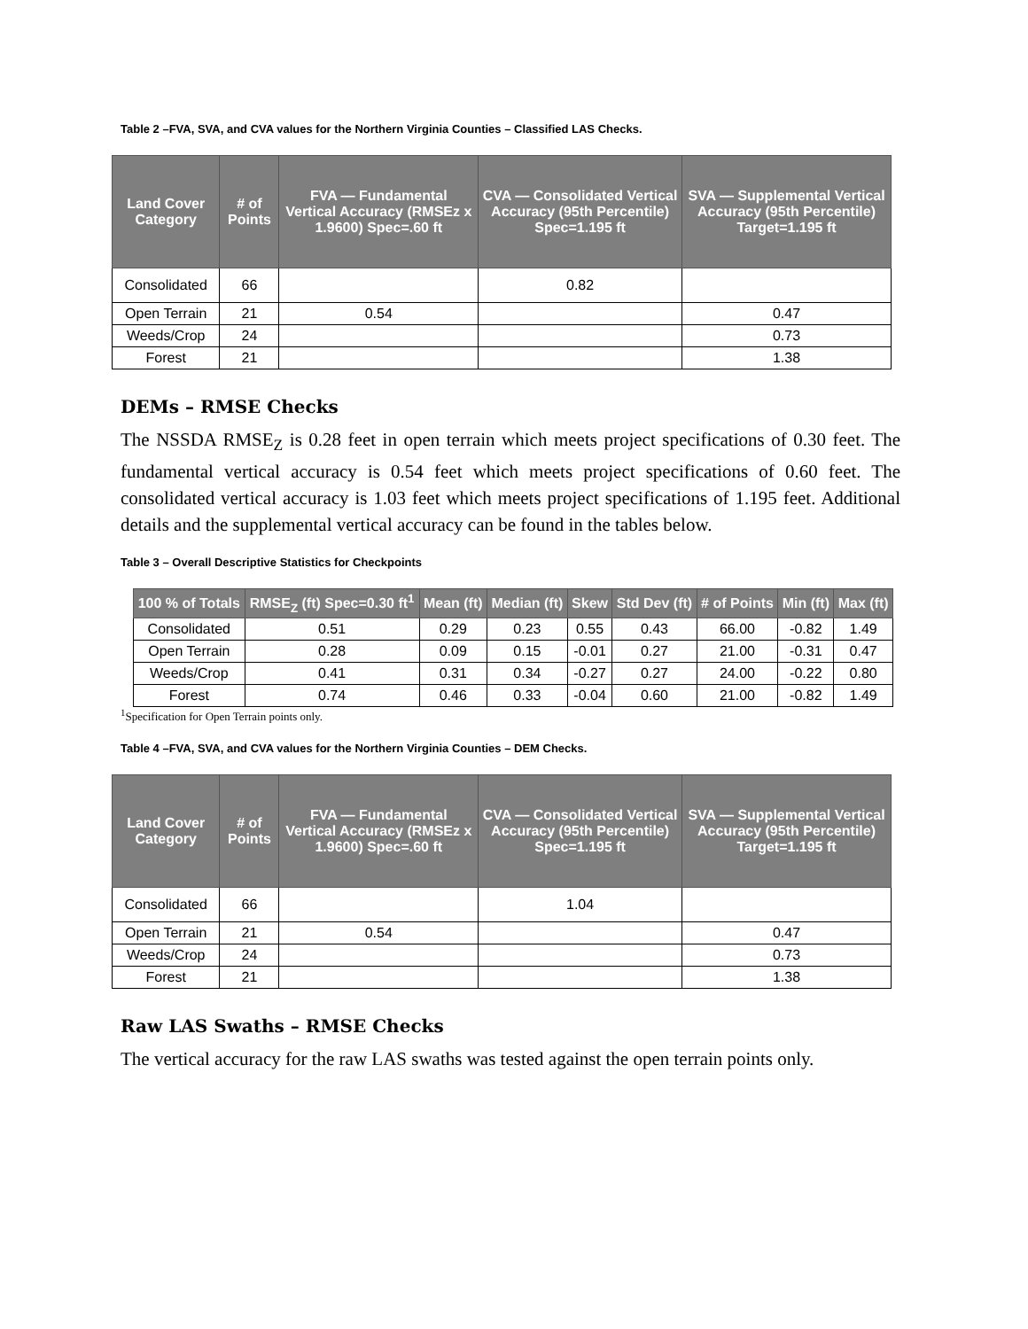Table 2 –FVA, SVA, and CVA values for the Northern Virginia Counties – Classified LAS Checks.
| Land Cover Category | # of Points | FVA — Fundamental Vertical Accuracy (RMSEz x 1.9600) Spec=.60 ft | CVA — Consolidated Vertical Accuracy (95th Percentile) Spec=1.195 ft | SVA — Supplemental Vertical Accuracy (95th Percentile) Target=1.195 ft |
| --- | --- | --- | --- | --- |
| Consolidated | 66 | | 0.82 | |
| Open Terrain | 21 | 0.54 | | 0.47 |
| Weeds/Crop | 24 | | | 0.73 |
| Forest | 21 | | | 1.38 |
DEMs – RMSE Checks
The NSSDA RMSE<sub>Z</sub> is 0.28 feet in open terrain which meets project specifications of 0.30 feet. The fundamental vertical accuracy is 0.54 feet which meets project specifications of 0.60 feet. The consolidated vertical accuracy is 1.03 feet which meets project specifications of 1.195 feet. Additional details and the supplemental vertical accuracy can be found in the tables below.
Table 3 – Overall Descriptive Statistics for Checkpoints
| 100 % of Totals | RMSE<sub>Z</sub> (ft) Spec=0.30 ft<sup>1</sup> | Mean (ft) | Median (ft) | Skew | Std Dev (ft) | # of Points | Min (ft) | Max (ft) |
| --- | --- | --- | --- | --- | --- | --- | --- | --- |
| Consolidated | 0.51 | 0.29 | 0.23 | 0.55 | 0.43 | 66.00 | -0.82 | 1.49 |
| Open Terrain | 0.28 | 0.09 | 0.15 | -0.01 | 0.27 | 21.00 | -0.31 | 0.47 |
| Weeds/Crop | 0.41 | 0.31 | 0.34 | -0.27 | 0.27 | 24.00 | -0.22 | 0.80 |
| Forest | 0.74 | 0.46 | 0.33 | -0.04 | 0.60 | 21.00 | -0.82 | 1.49 |
<sup>1</sup> Specification for Open Terrain points only.
Table 4 –FVA, SVA, and CVA values for the Northern Virginia Counties – DEM Checks.
| Land Cover Category | # of Points | FVA — Fundamental Vertical Accuracy (RMSEz x 1.9600) Spec=.60 ft | CVA — Consolidated Vertical Accuracy (95th Percentile) Spec=1.195 ft | SVA — Supplemental Vertical Accuracy (95th Percentile) Target=1.195 ft |
| --- | --- | --- | --- | --- |
| Consolidated | 66 | | 1.04 | |
| Open Terrain | 21 | 0.54 | | 0.47 |
| Weeds/Crop | 24 | | | 0.73 |
| Forest | 21 | | | 1.38 |
Raw LAS Swaths – RMSE Checks
The vertical accuracy for the raw LAS swaths was tested against the open terrain points only.